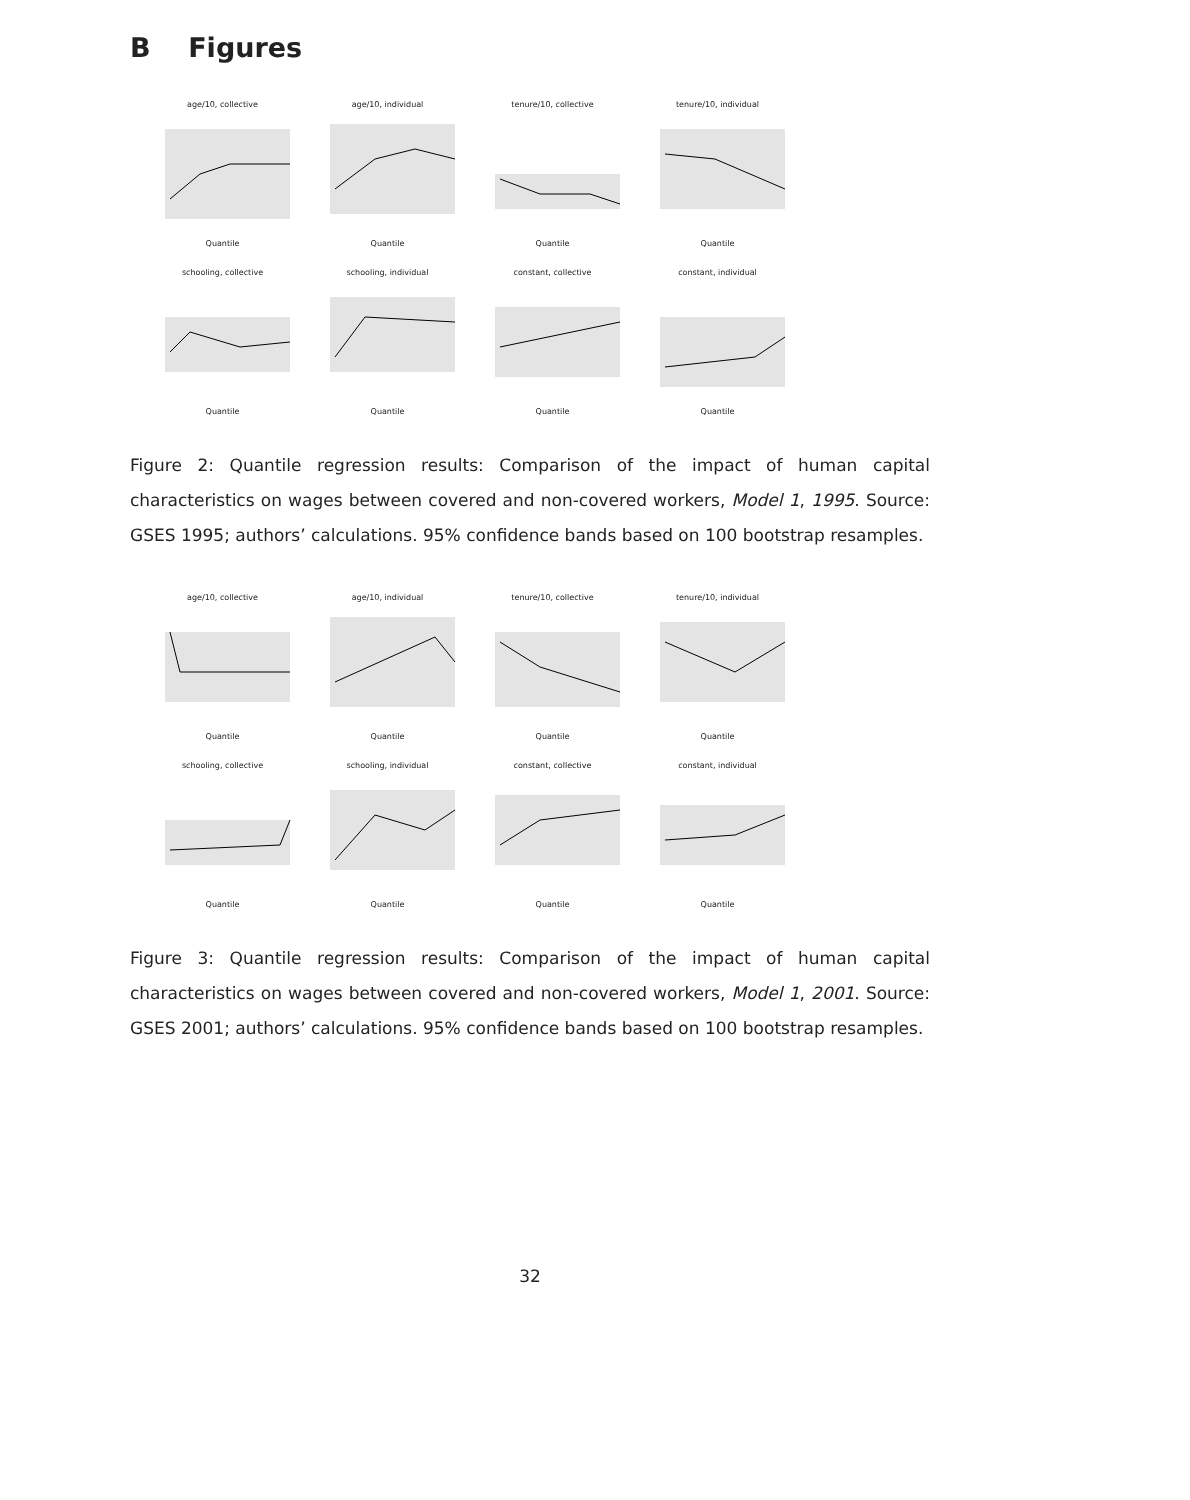B Figures
age/10, collectiveQuantile
age/10, individualQuantile
tenure/10, collectiveQuantile
tenure/10, individualQuantile
schooling, collectiveQuantile
schooling, individualQuantile
constant, collectiveQuantile
constant, individualQuantile
Figure 2: Quantile regression results: Comparison of the impact of human capital characteristics on wages between covered and non-covered workers, Model 1, 1995. Source: GSES 1995; authors’ calculations. 95% confidence bands based on 100 bootstrap resamples.
age/10, collectiveQuantile
age/10, individualQuantile
tenure/10, collectiveQuantile
tenure/10, individualQuantile
schooling, collectiveQuantile
schooling, individualQuantile
constant, collectiveQuantile
constant, individualQuantile
Figure 3: Quantile regression results: Comparison of the impact of human capital characteristics on wages between covered and non-covered workers, Model 1, 2001. Source: GSES 2001; authors’ calculations. 95% confidence bands based on 100 bootstrap resamples.
32